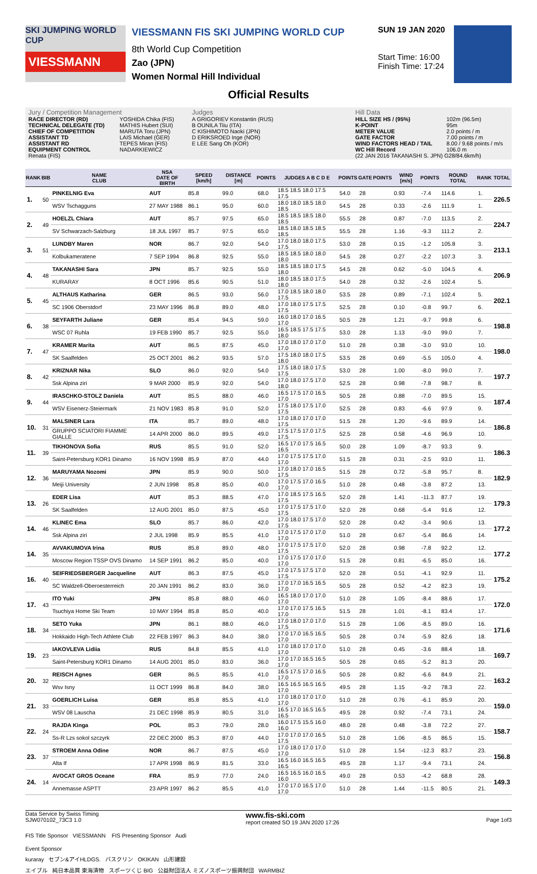SKI JUMPING WORLD CUP
VIESSMANN
VIESSMANN FIS SKI JUMPING WORLD CUP
8th World Cup Competition
Zao (JPN)
Women Normal Hill Individual
SUN 19 JAN 2020
Start Time: 16:00
Finish Time: 17:24
Official Results
Jury / Competition Management
RACE DIRECTOR (RD) YOSHIDA Chika (FIS)
TECHNICAL DELEGATE (TD) MATHIS Hubert (SUI)
CHIEF OF COMPETITION MARUTA Toru (JPN)
ASSISTANT TD LAIS Michael (GER)
ASSISTANT RD TEPES Miran (FIS)
EQUIPMENT CONTROL NADARKIEWICZ Renata (FIS)
Judges
A GRIGORIEV Konstantin (RUS)
B OUNILA Tiiu (ITA)
C KISHIMOTO Naoki (JPN)
D ERIKSROED Inge (NOR)
E LEE Sang Oh (KOR)
Hill Data
HILL SIZE HS / (95%) 102m (96.5m)
K-POINT 95m
METER VALUE 2.0 points / m
GATE FACTOR 7.00 points / m
WIND FACTORS HEAD / TAIL 8.00 / 9.68 points / m/s
WC Hill Record 106.0 m
(22 JAN 2016 TAKANASHI S. JPN) G28/84.6km/h)
| RANK | BIB | NAME CLUB | NSA DATE OF BIRTH | SPEED [km/h] | DISTANCE [m] | POINTS | JUDGES A B C D E | POINTS | GATE | POINTS | WIND [m/s] | POINTS | ROUND TOTAL | RANK | TOTAL |
| --- | --- | --- | --- | --- | --- | --- | --- | --- | --- | --- | --- | --- | --- | --- | --- |
| 1. | 50 | PINKELNIG Eva | AUT | 85.8 | 99.0 | 68.0 | 18.5 18.5 18.0 17.5 17.5 | 54.0 | 28 | | 0.93 | -7.4 | 114.6 | 1. | 226.5 |
| | | WSV Tschagguns | 27 MAY 1988 | 86.1 | 95.0 | 60.0 | 18.0 18.0 18.5 18.0 18.5 | 54.5 | 28 | | 0.33 | -2.6 | 111.9 | 1. | |
| 2. | 49 | HOELZL Chiara | AUT | 85.7 | 97.5 | 65.0 | 18.5 18.5 18.5 18.0 18.5 | 55.5 | 28 | | 0.87 | -7.0 | 113.5 | 2. | 224.7 |
| | | SV Schwarzach-Salzburg | 18 JUL 1997 | 85.7 | 97.5 | 65.0 | 18.5 18.0 18.5 18.5 18.5 | 55.5 | 28 | | 1.16 | -9.3 | 111.2 | 2. | |
| 3. | 51 | LUNDBY Maren | NOR | 86.7 | 92.0 | 54.0 | 17.0 18.0 18.0 17.5 17.5 | 53.0 | 28 | | 0.15 | -1.2 | 105.8 | 3. | 213.1 |
| | | Kolbukameratene | 7 SEP 1994 | 86.8 | 92.5 | 55.0 | 18.5 18.5 18.0 18.0 18.0 | 54.5 | 28 | | 0.27 | -2.2 | 107.3 | 3. | |
| 4. | 48 | TAKANASHI Sara | JPN | 85.7 | 92.5 | 55.0 | 18.5 18.5 18.0 17.5 18.0 | 54.5 | 28 | | 0.62 | -5.0 | 104.5 | 4. | 206.9 |
| | | KURARAY | 8 OCT 1996 | 85.6 | 90.5 | 51.0 | 18.0 18.5 18.0 17.5 18.0 | 54.0 | 28 | | 0.32 | -2.6 | 102.4 | 5. | |
| 5. | 45 | ALTHAUS Katharina | GER | 86.5 | 93.0 | 56.0 | 17.0 18.5 18.0 18.0 17.5 | 53.5 | 28 | | 0.89 | -7.1 | 102.4 | 5. | 202.1 |
| | | SC 1906 Oberstdorf | 23 MAY 1996 | 86.8 | 89.0 | 48.0 | 17.0 18.0 17.5 17.5 17.5 | 52.5 | 28 | | 0.10 | -0.8 | 99.7 | 6. | |
| 6. | 38 | SEYFARTH Juliane | GER | 85.4 | 94.5 | 59.0 | 16.0 18.0 17.0 16.5 17.0 | 50.5 | 28 | | 1.21 | -9.7 | 99.8 | 6. | 198.8 |
| | | WSC 07 Ruhla | 19 FEB 1990 | 85.7 | 92.5 | 55.0 | 16.5 18.5 17.5 17.5 18.0 | 53.0 | 28 | | 1.13 | -9.0 | 99.0 | 7. | |
| 7. | 47 | KRAMER Marita | AUT | 86.5 | 87.5 | 45.0 | 17.0 18.0 17.0 17.0 17.0 | 51.0 | 28 | | 0.38 | -3.0 | 93.0 | 10. | 198.0 |
| | | SK Saalfelden | 25 OCT 2001 | 86.2 | 93.5 | 57.0 | 17.5 18.0 18.0 17.5 18.0 | 53.5 | 28 | | 0.69 | -5.5 | 105.0 | 4. | |
| 8. | 42 | KRIZNAR Nika | SLO | 86.0 | 92.0 | 54.0 | 17.5 18.0 18.0 17.5 17.5 | 53.0 | 28 | | 1.00 | -8.0 | 99.0 | 7. | 197.7 |
| | | Ssk Alpina ziri | 9 MAR 2000 | 85.9 | 92.0 | 54.0 | 17.0 18.0 17.5 17.0 18.0 | 52.5 | 28 | | 0.98 | -7.8 | 98.7 | 8. | |
| 9. | 44 | IRASCHKO-STOLZ Daniela | AUT | 85.5 | 88.0 | 46.0 | 16.5 17.5 17.0 16.5 17.0 | 50.5 | 28 | | 0.88 | -7.0 | 89.5 | 15. | 187.4 |
| | | WSV Eisenerz-Steiermark | 21 NOV 1983 | 85.8 | 91.0 | 52.0 | 17.5 18.0 17.5 17.0 17.5 | 52.5 | 28 | | 0.83 | -6.6 | 97.9 | 9. | |
| 10. | 31 | MALSINER Lara | ITA | 85.7 | 89.0 | 48.0 | 17.0 18.0 17.0 17.0 17.5 | 51.5 | 28 | | 1.20 | -9.6 | 89.9 | 14. | 186.8 |
| | | GRUPPO SCIATORI FIAMME GIALLE | 14 APR 2000 | 86.0 | 89.5 | 49.0 | 17.5 17.5 17.0 17.5 17.5 | 52.5 | 28 | | 0.58 | -4.6 | 96.9 | 10. | |
| 11. | 39 | TIKHONOVA Sofia | RUS | 85.5 | 91.0 | 52.0 | 16.5 17.0 17.5 16.5 16.5 | 50.0 | 28 | | 1.09 | -8.7 | 93.3 | 9. | 186.3 |
| | | Saint-Petersburg KOR1 Dinamo | 16 NOV 1998 | 85.9 | 87.0 | 44.0 | 17.0 17.5 17.5 17.0 17.0 | 51.5 | 28 | | 0.31 | -2.5 | 93.0 | 11. | |
| 12. | 36 | MARUYAMA Nozomi | JPN | 85.9 | 90.0 | 50.0 | 17.0 18.0 17.0 16.5 17.5 | 51.5 | 28 | | 0.72 | -5.8 | 95.7 | 8. | 182.9 |
| | | Meiji University | 2 JUN 1998 | 85.8 | 85.0 | 40.0 | 17.0 17.5 17.0 16.5 17.0 | 51.0 | 28 | | 0.48 | -3.8 | 87.2 | 13. | |
| 13. | 26 | EDER Lisa | AUT | 85.3 | 88.5 | 47.0 | 17.0 18.5 17.5 16.5 17.5 | 52.0 | 28 | | 1.41 | -11.3 | 87.7 | 19. | 179.3 |
| | | SK Saalfelden | 12 AUG 2001 | 85.0 | 87.5 | 45.0 | 17.0 17.5 17.5 17.0 17.5 | 52.0 | 28 | | 0.68 | -5.4 | 91.6 | 12. | |
| 14. | 46 | KLINEC Ema | SLO | 85.7 | 86.0 | 42.0 | 17.0 18.0 17.5 17.0 17.5 | 52.0 | 28 | | 0.42 | -3.4 | 90.6 | 13. | 177.2 |
| | | Ssk Alpina ziri | 2 JUL 1998 | 85.9 | 85.5 | 41.0 | 17.0 17.5 17.0 17.0 17.0 | 51.0 | 28 | | 0.67 | -5.4 | 86.6 | 14. | |
| 14. | 35 | AVVAKUMOVA Irina | RUS | 85.8 | 89.0 | 48.0 | 17.0 17.5 17.5 17.0 17.5 | 52.0 | 28 | | 0.98 | -7.8 | 92.2 | 12. | 177.2 |
| | | Moscow Region TSSP OVS Dinamo | 14 SEP 1991 | 86.2 | 85.0 | 40.0 | 17.0 17.5 17.0 17.0 17.0 | 51.5 | 28 | | 0.81 | -6.5 | 85.0 | 16. | |
| 16. | 40 | SEIFRIEDSBERGER Jacqueline | AUT | 86.3 | 87.5 | 45.0 | 17.0 17.5 17.5 17.0 17.5 | 52.0 | 28 | | 0.51 | -4.1 | 92.9 | 11. | 175.2 |
| | | SC Waldzell-Oberoesterreich | 20 JAN 1991 | 86.2 | 83.0 | 36.0 | 17.0 17.0 16.5 16.5 17.0 | 50.5 | 28 | | 0.52 | -4.2 | 82.3 | 19. | |
| 17. | 43 | ITO Yuki | JPN | 85.8 | 88.0 | 46.0 | 16.5 18.0 17.0 17.0 17.0 | 51.0 | 28 | | 1.05 | -8.4 | 88.6 | 17. | 172.0 |
| | | Tsuchiya Home Ski Team | 10 MAY 1994 | 85.8 | 85.0 | 40.0 | 17.0 17.0 17.5 16.5 17.0 | 51.5 | 28 | | 1.01 | -8.1 | 83.4 | 17. | |
| 18. | 34 | SETO Yuka | JPN | 86.1 | 88.0 | 46.0 | 17.0 18.0 17.0 17.0 17.5 | 51.5 | 28 | | 1.06 | -8.5 | 89.0 | 16. | 171.6 |
| | | Hokkaido High-Tech Athlete Club | 22 FEB 1997 | 86.3 | 84.0 | 38.0 | 17.0 17.0 16.5 16.5 17.0 | 50.5 | 28 | | 0.74 | -5.9 | 82.6 | 18. | |
| 19. | 23 | IAKOVLEVA Lidiia | RUS | 84.8 | 85.5 | 41.0 | 17.0 18.0 17.0 17.0 17.0 | 51.0 | 28 | | 0.45 | -3.6 | 88.4 | 18. | 169.7 |
| | | Saint-Petersburg KOR1 Dinamo | 14 AUG 2001 | 85.0 | 83.0 | 36.0 | 17.0 17.0 16.5 16.5 17.0 | 50.5 | 28 | | 0.65 | -5.2 | 81.3 | 20. | |
| 20. | 32 | REISCH Agnes | GER | 86.5 | 85.5 | 41.0 | 16.5 17.5 17.0 16.5 17.0 | 50.5 | 28 | | 0.82 | -6.6 | 84.9 | 21. | 163.2 |
| | | Wsv Isny | 11 OCT 1999 | 86.8 | 84.0 | 38.0 | 16.5 16.5 16.5 16.5 17.0 | 49.5 | 28 | | 1.15 | -9.2 | 78.3 | 22. | |
| 21. | 33 | GOERLICH Luisa | GER | 85.8 | 85.5 | 41.0 | 17.0 18.0 17.0 17.0 17.0 | 51.0 | 28 | | 0.76 | -6.1 | 85.9 | 20. | 159.0 |
| | | WSV 08 Lauscha | 21 DEC 1998 | 85.9 | 80.5 | 31.0 | 16.5 17.0 16.5 16.5 16.5 | 49.5 | 28 | | 0.92 | -7.4 | 73.1 | 24. | |
| 22. | 24 | RAJDA Kinga | POL | 85.3 | 79.0 | 28.0 | 16.0 17.5 15.5 16.0 16.0 | 48.0 | 28 | | 0.48 | -3.8 | 72.2 | 27. | 158.7 |
| | | Ss-R Lzs sokol szczyrk | 22 DEC 2000 | 85.3 | 87.0 | 44.0 | 17.0 17.0 17.0 16.5 17.5 | 51.0 | 28 | | 1.06 | -8.5 | 86.5 | 15. | |
| 23. | 37 | STROEM Anna Odine | NOR | 86.7 | 87.5 | 45.0 | 17.0 18.0 17.0 17.0 17.0 | 51.0 | 28 | | 1.54 | -12.3 | 83.7 | 23. | 156.8 |
| | | Alta If | 17 APR 1998 | 86.9 | 81.5 | 33.0 | 16.5 16.0 16.5 16.5 16.5 | 49.5 | 28 | | 1.17 | -9.4 | 73.1 | 24. | |
| 24. | 14 | AVOCAT GROS Oceane | FRA | 85.9 | 77.0 | 24.0 | 16.5 16.5 16.0 16.5 16.0 | 49.0 | 28 | | 0.53 | -4.2 | 68.8 | 28. | 149.3 |
| | | Annemasse ASPTT | 23 APR 1997 | 86.2 | 85.5 | 41.0 | 17.0 17.0 16.5 17.0 17.0 | 51.0 | 28 | | 1.44 | -11.5 | 80.5 | 21. | |
Data Service by Swiss Timing
SJW070102_73C3 1.0 www.fis-ski.com
report created SO 19 JAN 2020 17:26
Page 1of3
FIS Title Sponsor VIESSMANN FIS Presenting Sponsor Audi
Event Sponsor
kuraray セブン&アイHLDGS. バスクリン OKIKAN 山形建設
エイブル 純日本品質 東海漬物 スポーツくじ BIG 公益財団法人 ミズノスポーツ振興財団 WARMBIZ